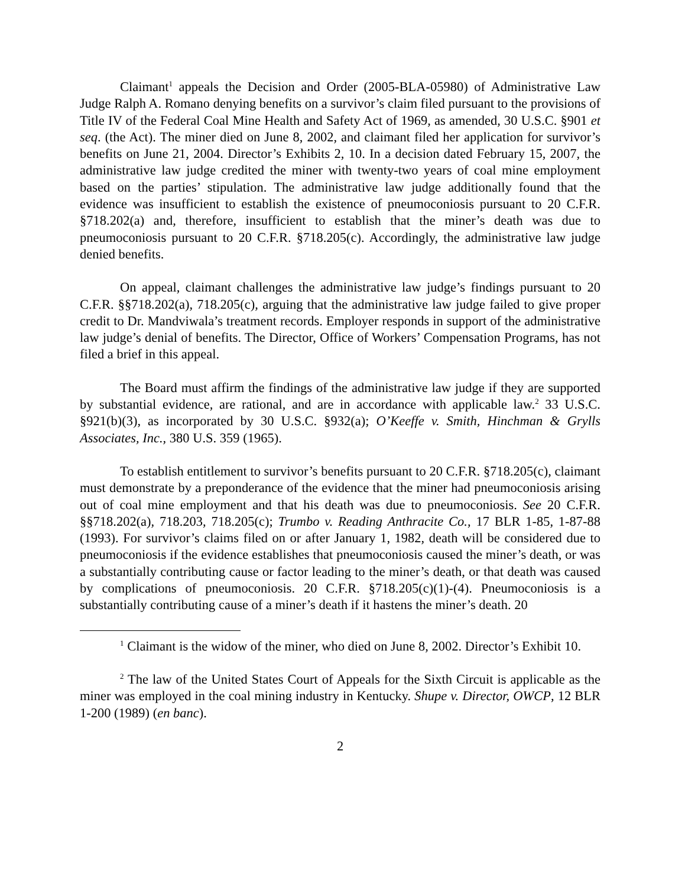Claimant<sup>1</sup> appeals the Decision and Order (2005-BLA-05980) of Administrative Law Judge Ralph A. Romano denying benefits on a survivor’s claim filed pursuant to the provisions of Title IV of the Federal Coal Mine Health and Safety Act of 1969, as amended, 30 U.S.C. §901 et seq. (the Act). The miner died on June 8, 2002, and claimant filed her application for survivor’s benefits on June 21, 2004. Director’s Exhibits 2, 10. In a decision dated February 15, 2007, the administrative law judge credited the miner with twenty-two years of coal mine employment based on the parties’ stipulation. The administrative law judge additionally found that the evidence was insufficient to establish the existence of pneumoconiosis pursuant to 20 C.F.R. §718.202(a) and, therefore, insufficient to establish that the miner’s death was due to pneumoconiosis pursuant to 20 C.F.R. §718.205(c). Accordingly, the administrative law judge denied benefits.
On appeal, claimant challenges the administrative law judge’s findings pursuant to 20 C.F.R. §§718.202(a), 718.205(c), arguing that the administrative law judge failed to give proper credit to Dr. Mandviwala’s treatment records. Employer responds in support of the administrative law judge’s denial of benefits. The Director, Office of Workers’ Compensation Programs, has not filed a brief in this appeal.
The Board must affirm the findings of the administrative law judge if they are supported by substantial evidence, are rational, and are in accordance with applicable law.<sup>2</sup> 33 U.S.C. §921(b)(3), as incorporated by 30 U.S.C. §932(a); O’Keeffe v. Smith, Hinchman & Grylls Associates, Inc., 380 U.S. 359 (1965).
To establish entitlement to survivor’s benefits pursuant to 20 C.F.R. §718.205(c), claimant must demonstrate by a preponderance of the evidence that the miner had pneumoconiosis arising out of coal mine employment and that his death was due to pneumoconiosis. See 20 C.F.R. §§718.202(a), 718.203, 718.205(c); Trumbo v. Reading Anthracite Co., 17 BLR 1-85, 1-87-88 (1993). For survivor’s claims filed on or after January 1, 1982, death will be considered due to pneumoconiosis if the evidence establishes that pneumoconiosis caused the miner’s death, or was a substantially contributing cause or factor leading to the miner’s death, or that death was caused by complications of pneumoconiosis. 20 C.F.R. §718.205(c)(1)-(4). Pneumoconiosis is a substantially contributing cause of a miner’s death if it hastens the miner’s death. 20
<sup>1</sup> Claimant is the widow of the miner, who died on June 8, 2002. Director’s Exhibit 10.
<sup>2</sup> The law of the United States Court of Appeals for the Sixth Circuit is applicable as the miner was employed in the coal mining industry in Kentucky. Shupe v. Director, OWCP, 12 BLR 1-200 (1989) (en banc).
2